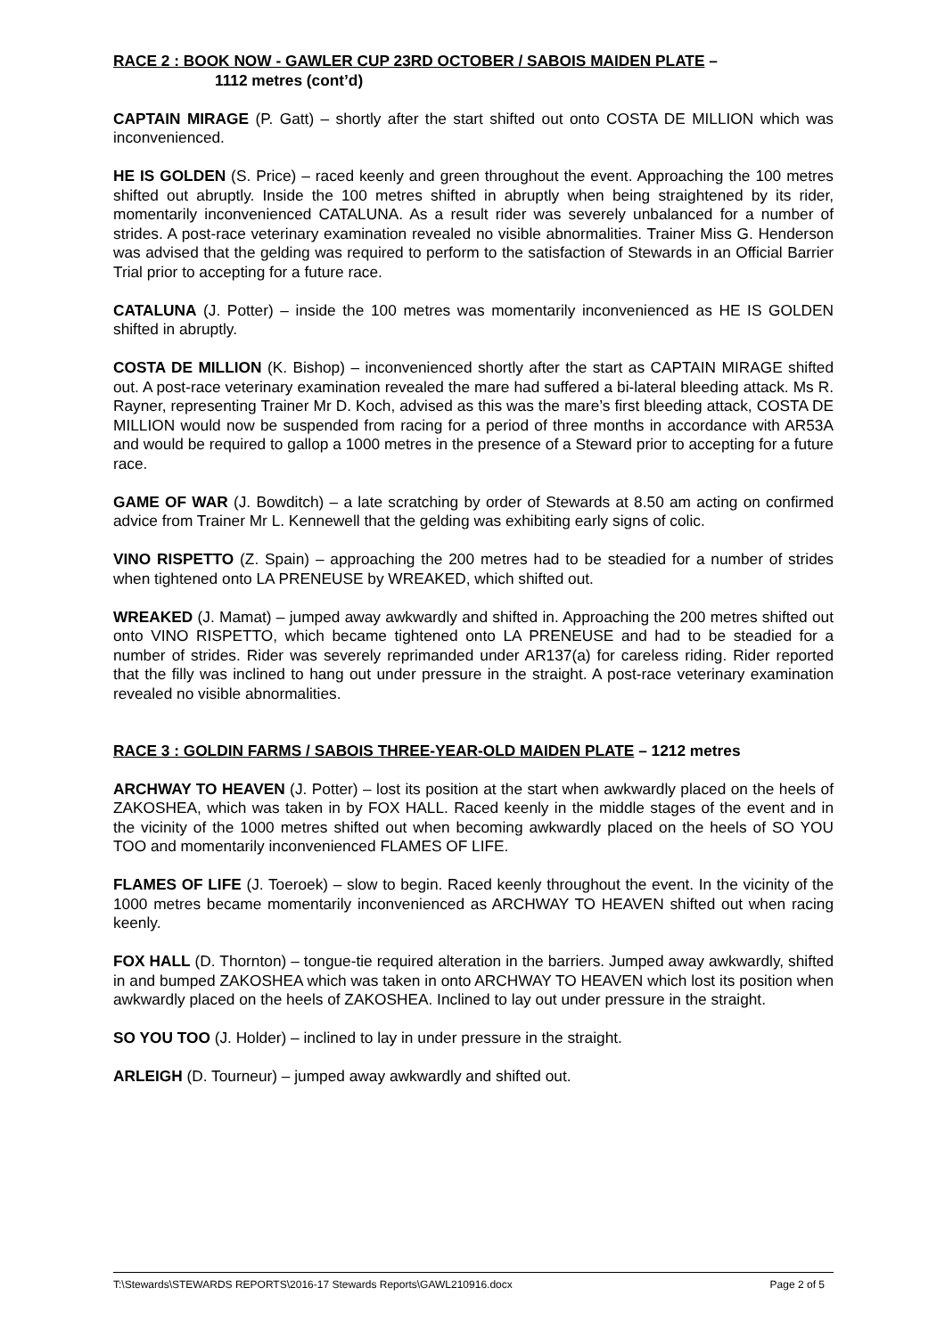RACE 2 : BOOK NOW - GAWLER CUP 23RD OCTOBER / SABOIS MAIDEN PLATE –
1112 metres (cont’d)
CAPTAIN MIRAGE (P. Gatt) – shortly after the start shifted out onto COSTA DE MILLION which was inconvenienced.
HE IS GOLDEN (S. Price) – raced keenly and green throughout the event. Approaching the 100 metres shifted out abruptly. Inside the 100 metres shifted in abruptly when being straightened by its rider, momentarily inconvenienced CATALUNA. As a result rider was severely unbalanced for a number of strides. A post-race veterinary examination revealed no visible abnormalities. Trainer Miss G. Henderson was advised that the gelding was required to perform to the satisfaction of Stewards in an Official Barrier Trial prior to accepting for a future race.
CATALUNA (J. Potter) – inside the 100 metres was momentarily inconvenienced as HE IS GOLDEN shifted in abruptly.
COSTA DE MILLION (K. Bishop) – inconvenienced shortly after the start as CAPTAIN MIRAGE shifted out. A post-race veterinary examination revealed the mare had suffered a bi-lateral bleeding attack. Ms R. Rayner, representing Trainer Mr D. Koch, advised as this was the mare’s first bleeding attack, COSTA DE MILLION would now be suspended from racing for a period of three months in accordance with AR53A and would be required to gallop a 1000 metres in the presence of a Steward prior to accepting for a future race.
GAME OF WAR (J. Bowditch) – a late scratching by order of Stewards at 8.50 am acting on confirmed advice from Trainer Mr L. Kennewell that the gelding was exhibiting early signs of colic.
VINO RISPETTO (Z. Spain) – approaching the 200 metres had to be steadied for a number of strides when tightened onto LA PRENEUSE by WREAKED, which shifted out.
WREAKED (J. Mamat) – jumped away awkwardly and shifted in. Approaching the 200 metres shifted out onto VINO RISPETTO, which became tightened onto LA PRENEUSE and had to be steadied for a number of strides. Rider was severely reprimanded under AR137(a) for careless riding. Rider reported that the filly was inclined to hang out under pressure in the straight. A post-race veterinary examination revealed no visible abnormalities.
RACE 3 : GOLDIN FARMS / SABOIS THREE-YEAR-OLD MAIDEN PLATE – 1212 metres
ARCHWAY TO HEAVEN (J. Potter) – lost its position at the start when awkwardly placed on the heels of ZAKOSHEA, which was taken in by FOX HALL. Raced keenly in the middle stages of the event and in the vicinity of the 1000 metres shifted out when becoming awkwardly placed on the heels of SO YOU TOO and momentarily inconvenienced FLAMES OF LIFE.
FLAMES OF LIFE (J. Toeroek) – slow to begin. Raced keenly throughout the event. In the vicinity of the 1000 metres became momentarily inconvenienced as ARCHWAY TO HEAVEN shifted out when racing keenly.
FOX HALL (D. Thornton) – tongue-tie required alteration in the barriers. Jumped away awkwardly, shifted in and bumped ZAKOSHEA which was taken in onto ARCHWAY TO HEAVEN which lost its position when awkwardly placed on the heels of ZAKOSHEA. Inclined to lay out under pressure in the straight.
SO YOU TOO (J. Holder) – inclined to lay in under pressure in the straight.
ARLEIGH (D. Tourneur) – jumped away awkwardly and shifted out.
T:\Stewards\STEWARDS REPORTS\2016-17 Stewards Reports\GAWL210916.docx Page 2 of 5